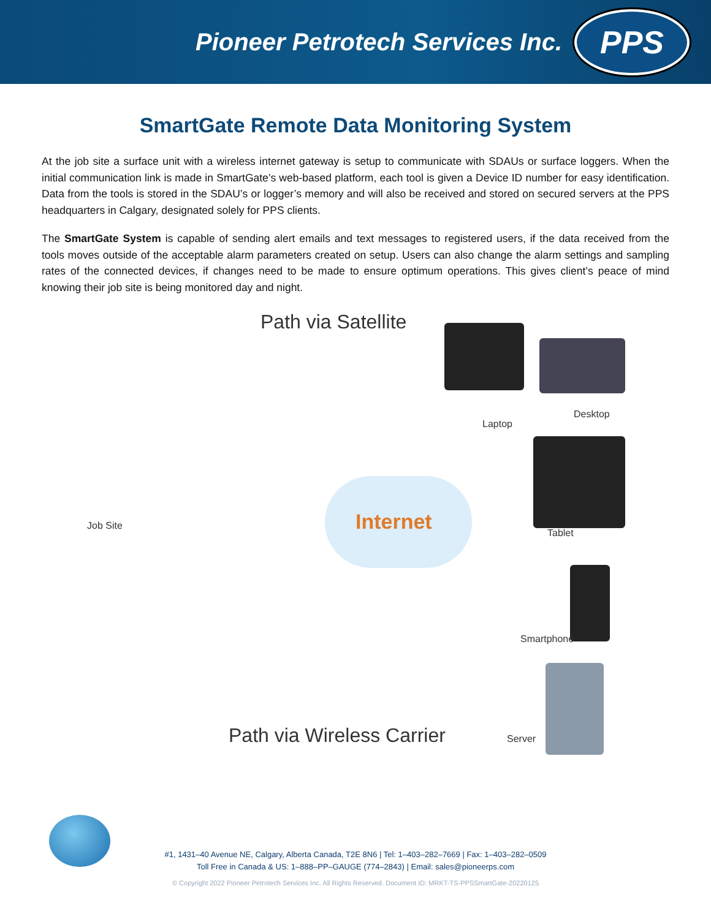Pioneer Petrotech Services Inc.
PPS
SmartGate Remote Data Monitoring System
At the job site a surface unit with a wireless internet gateway is setup to communicate with SDAUs or surface loggers. When the initial communication link is made in SmartGate’s web-based platform, each tool is given a Device ID number for easy identification. Data from the tools is stored in the SDAU’s or logger’s memory and will also be received and stored on secured servers at the PPS headquarters in Calgary, designated solely for PPS clients.
The SmartGate System is capable of sending alert emails and text messages to registered users, if the data received from the tools moves outside of the acceptable alarm parameters created on setup. Users can also change the alarm settings and sampling rates of the connected devices, if changes need to be made to ensure optimum operations. This gives client’s peace of mind knowing their job site is being monitored day and night.
Path via Satellite
Desktop
Laptop
Internet
Job Site
Tablet
Smartphone
Path via Wireless Carrier Server
#1, 1431–40 Avenue NE, Calgary, Alberta Canada, T2E 8N6 | Tel: 1–403–282–7669 | Fax: 1–403–282–0509
Toll Free in Canada & US: 1–888–PP–GAUGE (774–2843) | Email: sales@pioneerps.com
© Copyright 2022 Pioneer Petrotech Services Inc. All Rights Reserved. Document ID: MRKT-TS-PPSSmartGate-20220125